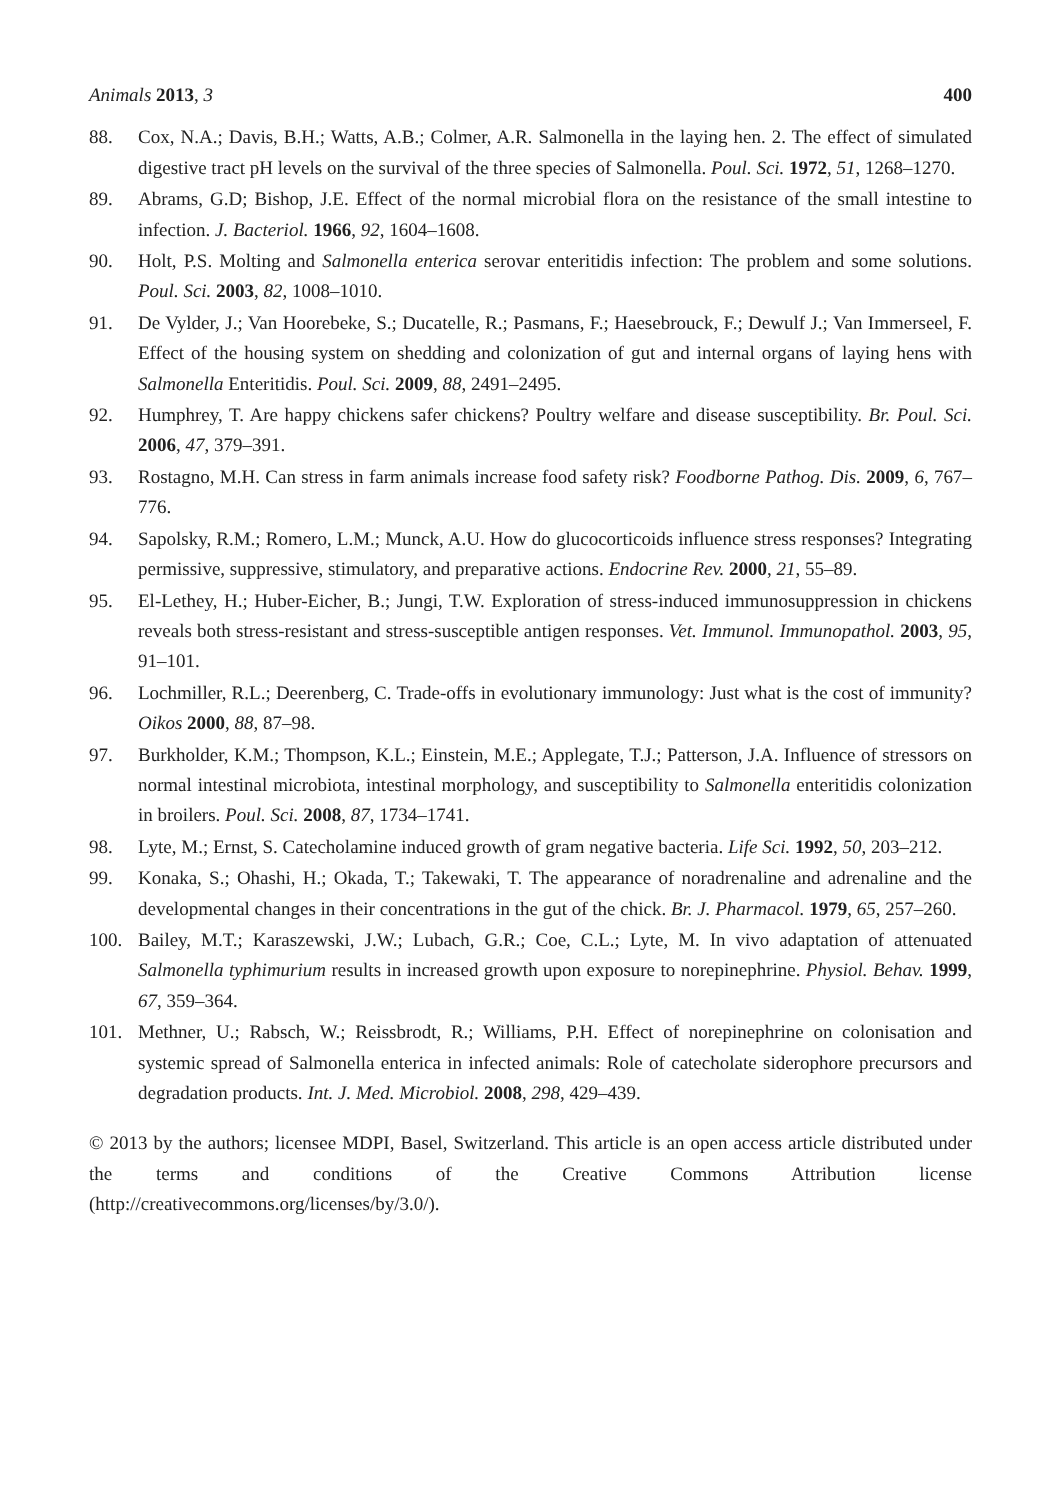Animals 2013, 3 400
88. Cox, N.A.; Davis, B.H.; Watts, A.B.; Colmer, A.R. Salmonella in the laying hen. 2. The effect of simulated digestive tract pH levels on the survival of the three species of Salmonella. Poul. Sci. 1972, 51, 1268–1270.
89. Abrams, G.D; Bishop, J.E. Effect of the normal microbial flora on the resistance of the small intestine to infection. J. Bacteriol. 1966, 92, 1604–1608.
90. Holt, P.S. Molting and Salmonella enterica serovar enteritidis infection: The problem and some solutions. Poul. Sci. 2003, 82, 1008–1010.
91. De Vylder, J.; Van Hoorebeke, S.; Ducatelle, R.; Pasmans, F.; Haesebrouck, F.; Dewulf J.; Van Immerseel, F. Effect of the housing system on shedding and colonization of gut and internal organs of laying hens with Salmonella Enteritidis. Poul. Sci. 2009, 88, 2491–2495.
92. Humphrey, T. Are happy chickens safer chickens? Poultry welfare and disease susceptibility. Br. Poul. Sci. 2006, 47, 379–391.
93. Rostagno, M.H. Can stress in farm animals increase food safety risk? Foodborne Pathog. Dis. 2009, 6, 767–776.
94. Sapolsky, R.M.; Romero, L.M.; Munck, A.U. How do glucocorticoids influence stress responses? Integrating permissive, suppressive, stimulatory, and preparative actions. Endocrine Rev. 2000, 21, 55–89.
95. El-Lethey, H.; Huber-Eicher, B.; Jungi, T.W. Exploration of stress-induced immunosuppression in chickens reveals both stress-resistant and stress-susceptible antigen responses. Vet. Immunol. Immunopathol. 2003, 95, 91–101.
96. Lochmiller, R.L.; Deerenberg, C. Trade-offs in evolutionary immunology: Just what is the cost of immunity? Oikos 2000, 88, 87–98.
97. Burkholder, K.M.; Thompson, K.L.; Einstein, M.E.; Applegate, T.J.; Patterson, J.A. Influence of stressors on normal intestinal microbiota, intestinal morphology, and susceptibility to Salmonella enteritidis colonization in broilers. Poul. Sci. 2008, 87, 1734–1741.
98. Lyte, M.; Ernst, S. Catecholamine induced growth of gram negative bacteria. Life Sci. 1992, 50, 203–212.
99. Konaka, S.; Ohashi, H.; Okada, T.; Takewaki, T. The appearance of noradrenaline and adrenaline and the developmental changes in their concentrations in the gut of the chick. Br. J. Pharmacol. 1979, 65, 257–260.
100. Bailey, M.T.; Karaszewski, J.W.; Lubach, G.R.; Coe, C.L.; Lyte, M. In vivo adaptation of attenuated Salmonella typhimurium results in increased growth upon exposure to norepinephrine. Physiol. Behav. 1999, 67, 359–364.
101. Methner, U.; Rabsch, W.; Reissbrodt, R.; Williams, P.H. Effect of norepinephrine on colonisation and systemic spread of Salmonella enterica in infected animals: Role of catecholate siderophore precursors and degradation products. Int. J. Med. Microbiol. 2008, 298, 429–439.
© 2013 by the authors; licensee MDPI, Basel, Switzerland. This article is an open access article distributed under the terms and conditions of the Creative Commons Attribution license (http://creativecommons.org/licenses/by/3.0/).